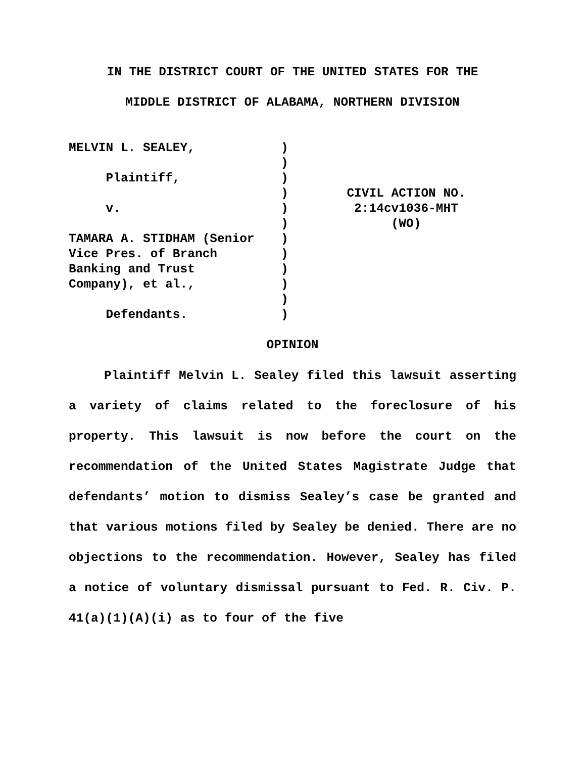IN THE DISTRICT COURT OF THE UNITED STATES FOR THE
MIDDLE DISTRICT OF ALABAMA, NORTHERN DIVISION
MELVIN L. SEALEY, Plaintiff, v. TAMARA A. STIDHAM (Senior Vice Pres. of Branch Banking and Trust Company), et al., Defendants.
) ) ) ) ) ) ) ) ) ) ) )
CIVIL ACTION NO.
2:14cv1036-MHT
(WO)
OPINION
Plaintiff Melvin L. Sealey filed this lawsuit asserting a variety of claims related to the foreclosure of his property. This lawsuit is now before the court on the recommendation of the United States Magistrate Judge that defendants’ motion to dismiss Sealey’s case be granted and that various motions filed by Sealey be denied. There are no objections to the recommendation. However, Sealey has filed a notice of voluntary dismissal pursuant to Fed. R. Civ. P. 41(a)(1)(A)(i) as to four of the five